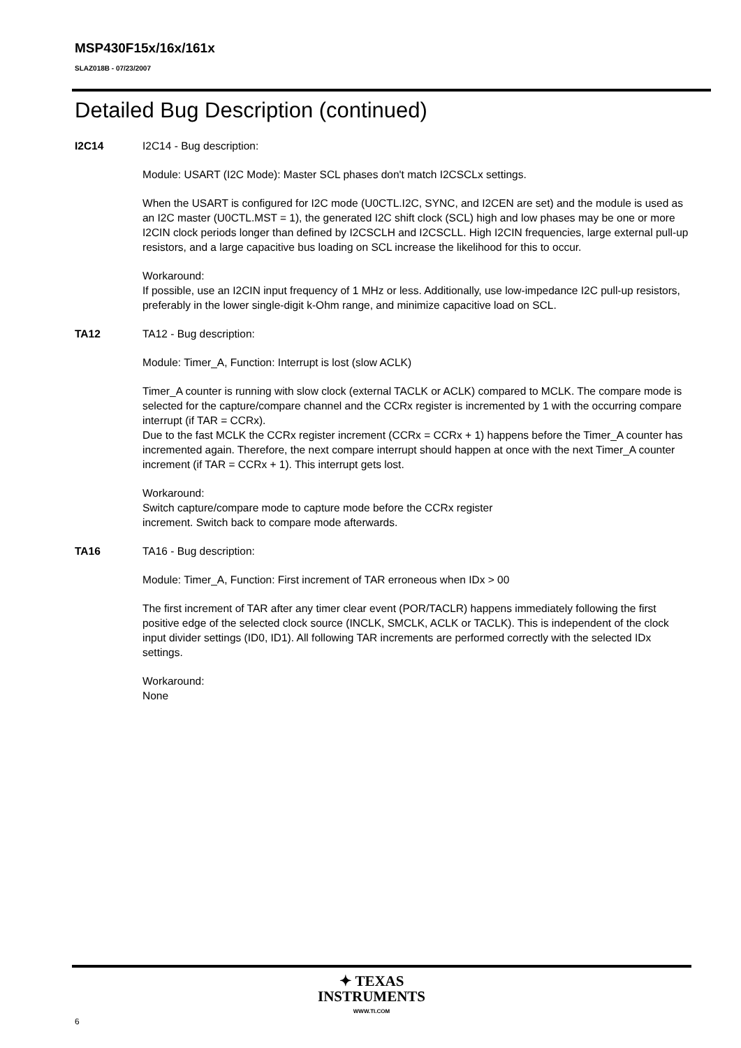MSP430F15x/16x/161x
SLAZ018B - 07/23/2007
Detailed Bug Description (continued)
I2C14 I2C14 - Bug description:
Module: USART (I2C Mode): Master SCL phases don't match I2CSCLx settings.
When the USART is configured for I2C mode (U0CTL.I2C, SYNC, and I2CEN are set) and the module is used as an I2C master (U0CTL.MST = 1), the generated I2C shift clock (SCL) high and low phases may be one or more I2CIN clock periods longer than defined by I2CSCLH and I2CSCLL. High I2CIN frequencies, large external pull-up resistors, and a large capacitive bus loading on SCL increase the likelihood for this to occur.
Workaround:
If possible, use an I2CIN input frequency of 1 MHz or less. Additionally, use low-impedance I2C pull-up resistors, preferably in the lower single-digit k-Ohm range, and minimize capacitive load on SCL.
TA12 TA12 - Bug description:
Module: Timer_A, Function: Interrupt is lost (slow ACLK)
Timer_A counter is running with slow clock (external TACLK or ACLK) compared to MCLK. The compare mode is selected for the capture/compare channel and the CCRx register is incremented by 1 with the occurring compare interrupt (if TAR = CCRx).
Due to the fast MCLK the CCRx register increment (CCRx = CCRx + 1) happens before the Timer_A counter has incremented again. Therefore, the next compare interrupt should happen at once with the next Timer_A counter increment (if TAR = CCRx + 1). This interrupt gets lost.
Workaround:
Switch capture/compare mode to capture mode before the CCRx register
increment. Switch back to compare mode afterwards.
TA16 TA16 - Bug description:
Module: Timer_A, Function: First increment of TAR erroneous when IDx > 00
The first increment of TAR after any timer clear event (POR/TACLR) happens immediately following the first positive edge of the selected clock source (INCLK, SMCLK, ACLK or TACLK). This is independent of the clock input divider settings (ID0, ID1). All following TAR increments are performed correctly with the selected IDx settings.
Workaround:
None
✦ TEXAS
INSTRUMENTS
WWW.TI.COM
6